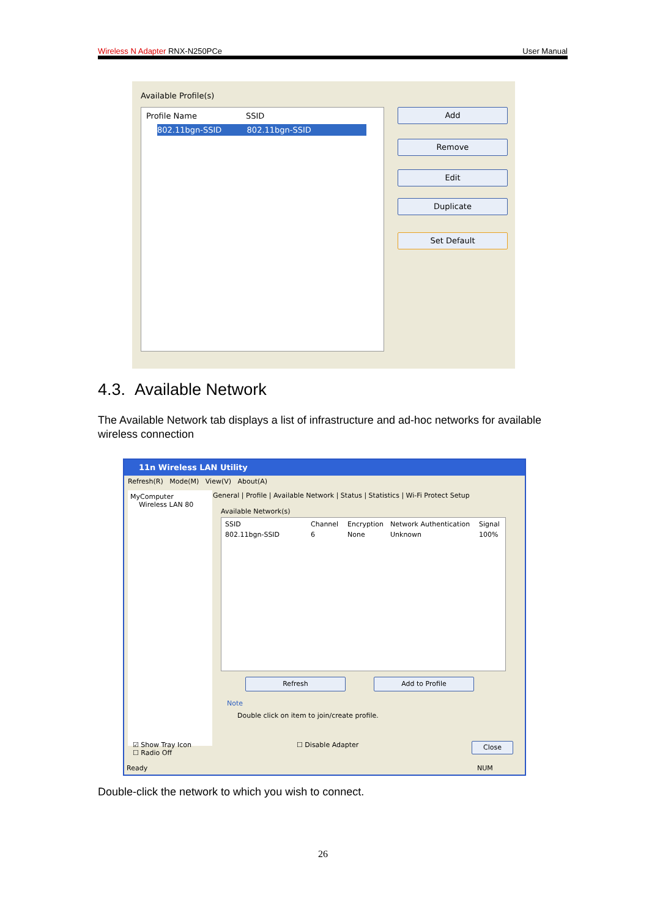Wireless N Adapter RNX-N250PCe User Manual
Available Profile(s)
Profile Name SSID
802.11bgn-SSID 802.11bgn-SSID
Add
Remove
Edit
Duplicate
Set Default
4.3. Available Network
The Available Network tab displays a list of infrastructure and ad-hoc networks for available wireless connection
11n Wireless LAN Utility
Refresh(R) Mode(M) View(V) About(A)
MyComputer
Wireless LAN 80
General | Profile | Available Network | Status | Statistics | Wi-Fi Protect Setup
Available Network(s)
SSID Channel Encryption Network Authentication Signal 802.11bgn-SSID 6 None Unknown 100%
Refresh Add to Profile
Note
Double click on item to join/create profile.
☑ Show Tray Icon
☐ Radio Off
☐ Disable Adapter Close
Ready NUM
Double-click the network to which you wish to connect.
26